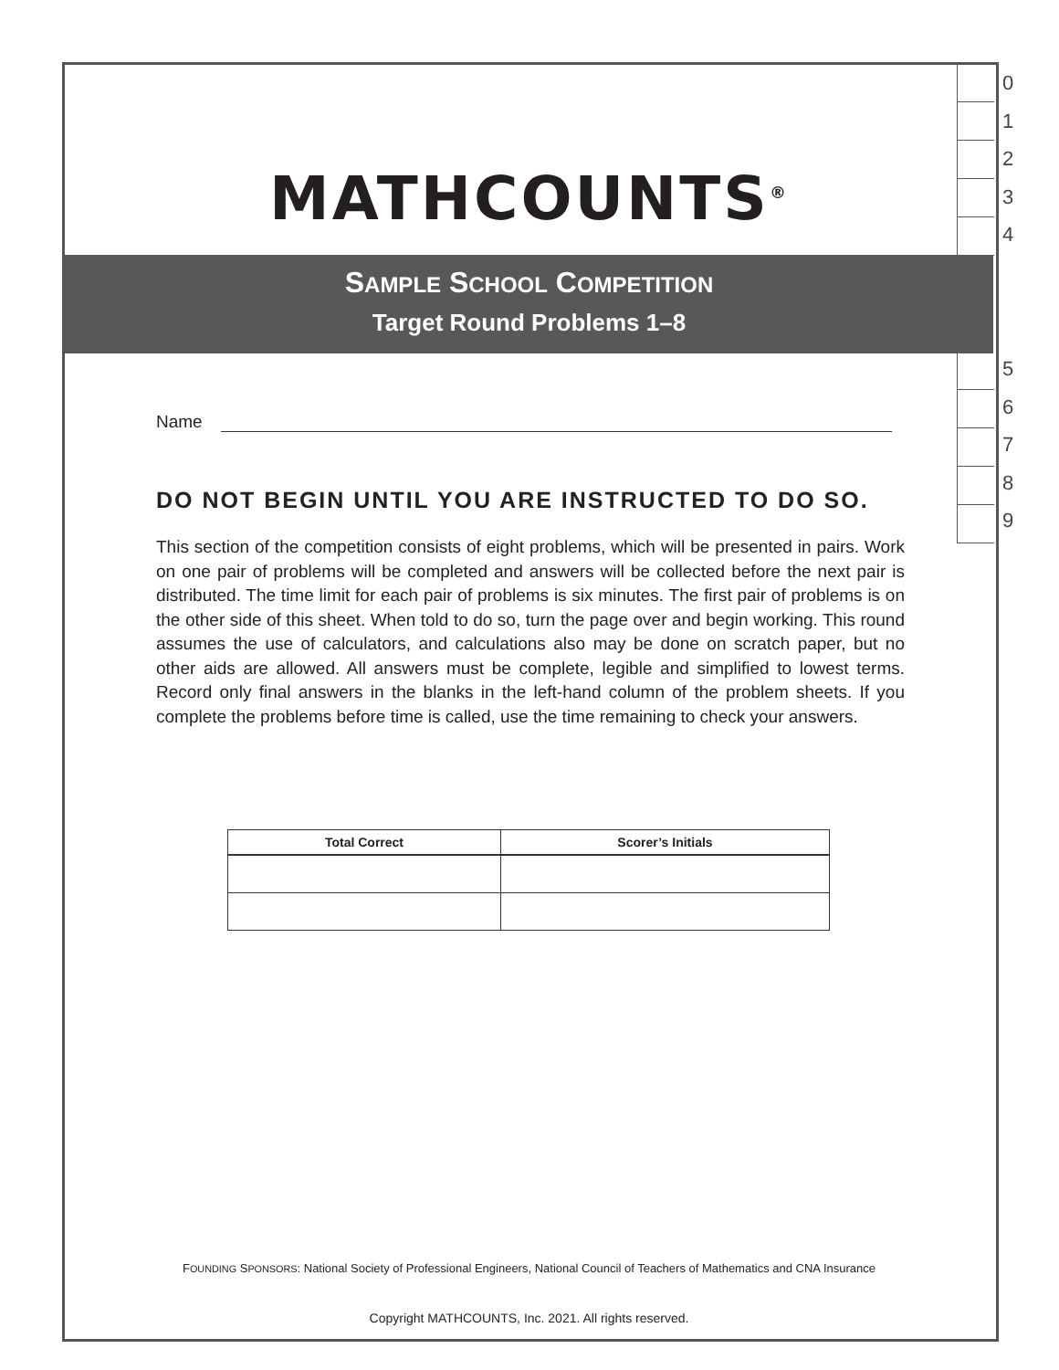0
1
2
3
4
5
6
7
8
9
MATHCOUNTS<sup>®</sup>
SAMPLE SCHOOL COMPETITION
Target Round Problems 1–8
Name
DO NOT BEGIN UNTIL YOU ARE INSTRUCTED TO DO SO.
This section of the competition consists of eight problems, which will be presented in pairs. Work on one pair of problems will be completed and answers will be collected before the next pair is distributed. The time limit for each pair of problems is six minutes. The first pair of problems is on the other side of this sheet. When told to do so, turn the page over and begin working. This round assumes the use of calculators, and calculations also may be done on scratch paper, but no other aids are allowed. All answers must be complete, legible and simplified to lowest terms. Record only final answers in the blanks in the left-hand column of the problem sheets. If you complete the problems before time is called, use the time remaining to check your answers.
| Total Correct | Scorer’s Initials |
| --- | --- |
FOUNDING SPONSORS: National Society of Professional Engineers, National Council of Teachers of Mathematics and CNA Insurance
Copyright MATHCOUNTS, Inc. 2021. All rights reserved.